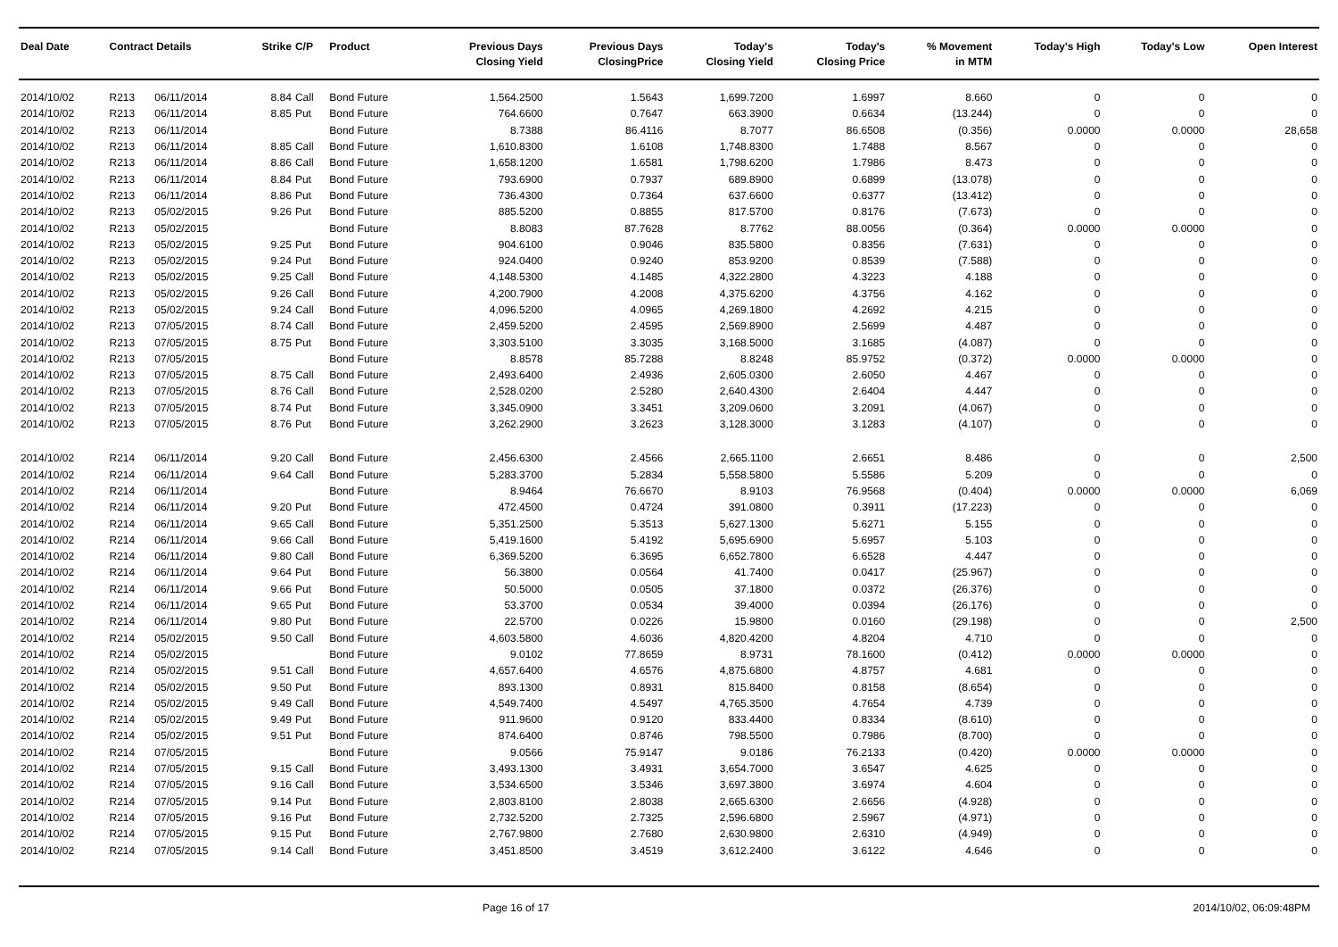| Deal Date | Contract Details | | Strike | C/P | Product | Previous Days Closing Yield | Previous Days ClosingPrice | Today's Closing Yield | Today's Closing Price | % Movement in MTM | Today's High | Today's Low | Open Interest |
| --- | --- | --- | --- | --- | --- | --- | --- | --- | --- | --- | --- | --- | --- |
| 2014/10/02 | R213 | 06/11/2014 | 8.84 | Call | Bond Future | 1,564.2500 | 1.5643 | 1,699.7200 | 1.6997 | 8.660 | 0 | 0 | 0 |
| 2014/10/02 | R213 | 06/11/2014 | 8.85 | Put | Bond Future | 764.6600 | 0.7647 | 663.3900 | 0.6634 | (13.244) | 0 | 0 | 0 |
| 2014/10/02 | R213 | 06/11/2014 | | | Bond Future | 8.7388 | 86.4116 | 8.7077 | 86.6508 | (0.356) | 0.0000 | 0.0000 | 28,658 |
| 2014/10/02 | R213 | 06/11/2014 | 8.85 | Call | Bond Future | 1,610.8300 | 1.6108 | 1,748.8300 | 1.7488 | 8.567 | 0 | 0 | 0 |
| 2014/10/02 | R213 | 06/11/2014 | 8.86 | Call | Bond Future | 1,658.1200 | 1.6581 | 1,798.6200 | 1.7986 | 8.473 | 0 | 0 | 0 |
| 2014/10/02 | R213 | 06/11/2014 | 8.84 | Put | Bond Future | 793.6900 | 0.7937 | 689.8900 | 0.6899 | (13.078) | 0 | 0 | 0 |
| 2014/10/02 | R213 | 06/11/2014 | 8.86 | Put | Bond Future | 736.4300 | 0.7364 | 637.6600 | 0.6377 | (13.412) | 0 | 0 | 0 |
| 2014/10/02 | R213 | 05/02/2015 | 9.26 | Put | Bond Future | 885.5200 | 0.8855 | 817.5700 | 0.8176 | (7.673) | 0 | 0 | 0 |
| 2014/10/02 | R213 | 05/02/2015 | | | Bond Future | 8.8083 | 87.7628 | 8.7762 | 88.0056 | (0.364) | 0.0000 | 0.0000 | 0 |
| 2014/10/02 | R213 | 05/02/2015 | 9.25 | Put | Bond Future | 904.6100 | 0.9046 | 835.5800 | 0.8356 | (7.631) | 0 | 0 | 0 |
| 2014/10/02 | R213 | 05/02/2015 | 9.24 | Put | Bond Future | 924.0400 | 0.9240 | 853.9200 | 0.8539 | (7.588) | 0 | 0 | 0 |
| 2014/10/02 | R213 | 05/02/2015 | 9.25 | Call | Bond Future | 4,148.5300 | 4.1485 | 4,322.2800 | 4.3223 | 4.188 | 0 | 0 | 0 |
| 2014/10/02 | R213 | 05/02/2015 | 9.26 | Call | Bond Future | 4,200.7900 | 4.2008 | 4,375.6200 | 4.3756 | 4.162 | 0 | 0 | 0 |
| 2014/10/02 | R213 | 05/02/2015 | 9.24 | Call | Bond Future | 4,096.5200 | 4.0965 | 4,269.1800 | 4.2692 | 4.215 | 0 | 0 | 0 |
| 2014/10/02 | R213 | 07/05/2015 | 8.74 | Call | Bond Future | 2,459.5200 | 2.4595 | 2,569.8900 | 2.5699 | 4.487 | 0 | 0 | 0 |
| 2014/10/02 | R213 | 07/05/2015 | 8.75 | Put | Bond Future | 3,303.5100 | 3.3035 | 3,168.5000 | 3.1685 | (4.087) | 0 | 0 | 0 |
| 2014/10/02 | R213 | 07/05/2015 | | | Bond Future | 8.8578 | 85.7288 | 8.8248 | 85.9752 | (0.372) | 0.0000 | 0.0000 | 0 |
| 2014/10/02 | R213 | 07/05/2015 | 8.75 | Call | Bond Future | 2,493.6400 | 2.4936 | 2,605.0300 | 2.6050 | 4.467 | 0 | 0 | 0 |
| 2014/10/02 | R213 | 07/05/2015 | 8.76 | Call | Bond Future | 2,528.0200 | 2.5280 | 2,640.4300 | 2.6404 | 4.447 | 0 | 0 | 0 |
| 2014/10/02 | R213 | 07/05/2015 | 8.74 | Put | Bond Future | 3,345.0900 | 3.3451 | 3,209.0600 | 3.2091 | (4.067) | 0 | 0 | 0 |
| 2014/10/02 | R213 | 07/05/2015 | 8.76 | Put | Bond Future | 3,262.2900 | 3.2623 | 3,128.3000 | 3.1283 | (4.107) | 0 | 0 | 0 |
| 2014/10/02 | R214 | 06/11/2014 | 9.20 | Call | Bond Future | 2,456.6300 | 2.4566 | 2,665.1100 | 2.6651 | 8.486 | 0 | 0 | 2,500 |
| 2014/10/02 | R214 | 06/11/2014 | 9.64 | Call | Bond Future | 5,283.3700 | 5.2834 | 5,558.5800 | 5.5586 | 5.209 | 0 | 0 | 0 |
| 2014/10/02 | R214 | 06/11/2014 | | | Bond Future | 8.9464 | 76.6670 | 8.9103 | 76.9568 | (0.404) | 0.0000 | 0.0000 | 6,069 |
| 2014/10/02 | R214 | 06/11/2014 | 9.20 | Put | Bond Future | 472.4500 | 0.4724 | 391.0800 | 0.3911 | (17.223) | 0 | 0 | 0 |
| 2014/10/02 | R214 | 06/11/2014 | 9.65 | Call | Bond Future | 5,351.2500 | 5.3513 | 5,627.1300 | 5.6271 | 5.155 | 0 | 0 | 0 |
| 2014/10/02 | R214 | 06/11/2014 | 9.66 | Call | Bond Future | 5,419.1600 | 5.4192 | 5,695.6900 | 5.6957 | 5.103 | 0 | 0 | 0 |
| 2014/10/02 | R214 | 06/11/2014 | 9.80 | Call | Bond Future | 6,369.5200 | 6.3695 | 6,652.7800 | 6.6528 | 4.447 | 0 | 0 | 0 |
| 2014/10/02 | R214 | 06/11/2014 | 9.64 | Put | Bond Future | 56.3800 | 0.0564 | 41.7400 | 0.0417 | (25.967) | 0 | 0 | 0 |
| 2014/10/02 | R214 | 06/11/2014 | 9.66 | Put | Bond Future | 50.5000 | 0.0505 | 37.1800 | 0.0372 | (26.376) | 0 | 0 | 0 |
| 2014/10/02 | R214 | 06/11/2014 | 9.65 | Put | Bond Future | 53.3700 | 0.0534 | 39.4000 | 0.0394 | (26.176) | 0 | 0 | 0 |
| 2014/10/02 | R214 | 06/11/2014 | 9.80 | Put | Bond Future | 22.5700 | 0.0226 | 15.9800 | 0.0160 | (29.198) | 0 | 0 | 2,500 |
| 2014/10/02 | R214 | 05/02/2015 | 9.50 | Call | Bond Future | 4,603.5800 | 4.6036 | 4,820.4200 | 4.8204 | 4.710 | 0 | 0 | 0 |
| 2014/10/02 | R214 | 05/02/2015 | | | Bond Future | 9.0102 | 77.8659 | 8.9731 | 78.1600 | (0.412) | 0.0000 | 0.0000 | 0 |
| 2014/10/02 | R214 | 05/02/2015 | 9.51 | Call | Bond Future | 4,657.6400 | 4.6576 | 4,875.6800 | 4.8757 | 4.681 | 0 | 0 | 0 |
| 2014/10/02 | R214 | 05/02/2015 | 9.50 | Put | Bond Future | 893.1300 | 0.8931 | 815.8400 | 0.8158 | (8.654) | 0 | 0 | 0 |
| 2014/10/02 | R214 | 05/02/2015 | 9.49 | Call | Bond Future | 4,549.7400 | 4.5497 | 4,765.3500 | 4.7654 | 4.739 | 0 | 0 | 0 |
| 2014/10/02 | R214 | 05/02/2015 | 9.49 | Put | Bond Future | 911.9600 | 0.9120 | 833.4400 | 0.8334 | (8.610) | 0 | 0 | 0 |
| 2014/10/02 | R214 | 05/02/2015 | 9.51 | Put | Bond Future | 874.6400 | 0.8746 | 798.5500 | 0.7986 | (8.700) | 0 | 0 | 0 |
| 2014/10/02 | R214 | 07/05/2015 | | | Bond Future | 9.0566 | 75.9147 | 9.0186 | 76.2133 | (0.420) | 0.0000 | 0.0000 | 0 |
| 2014/10/02 | R214 | 07/05/2015 | 9.15 | Call | Bond Future | 3,493.1300 | 3.4931 | 3,654.7000 | 3.6547 | 4.625 | 0 | 0 | 0 |
| 2014/10/02 | R214 | 07/05/2015 | 9.16 | Call | Bond Future | 3,534.6500 | 3.5346 | 3,697.3800 | 3.6974 | 4.604 | 0 | 0 | 0 |
| 2014/10/02 | R214 | 07/05/2015 | 9.14 | Put | Bond Future | 2,803.8100 | 2.8038 | 2,665.6300 | 2.6656 | (4.928) | 0 | 0 | 0 |
| 2014/10/02 | R214 | 07/05/2015 | 9.16 | Put | Bond Future | 2,732.5200 | 2.7325 | 2,596.6800 | 2.5967 | (4.971) | 0 | 0 | 0 |
| 2014/10/02 | R214 | 07/05/2015 | 9.15 | Put | Bond Future | 2,767.9800 | 2.7680 | 2,630.9800 | 2.6310 | (4.949) | 0 | 0 | 0 |
| 2014/10/02 | R214 | 07/05/2015 | 9.14 | Call | Bond Future | 3,451.8500 | 3.4519 | 3,612.2400 | 3.6122 | 4.646 | 0 | 0 | 0 |
Page 16 of 17 2014/10/02, 06:09:48PM